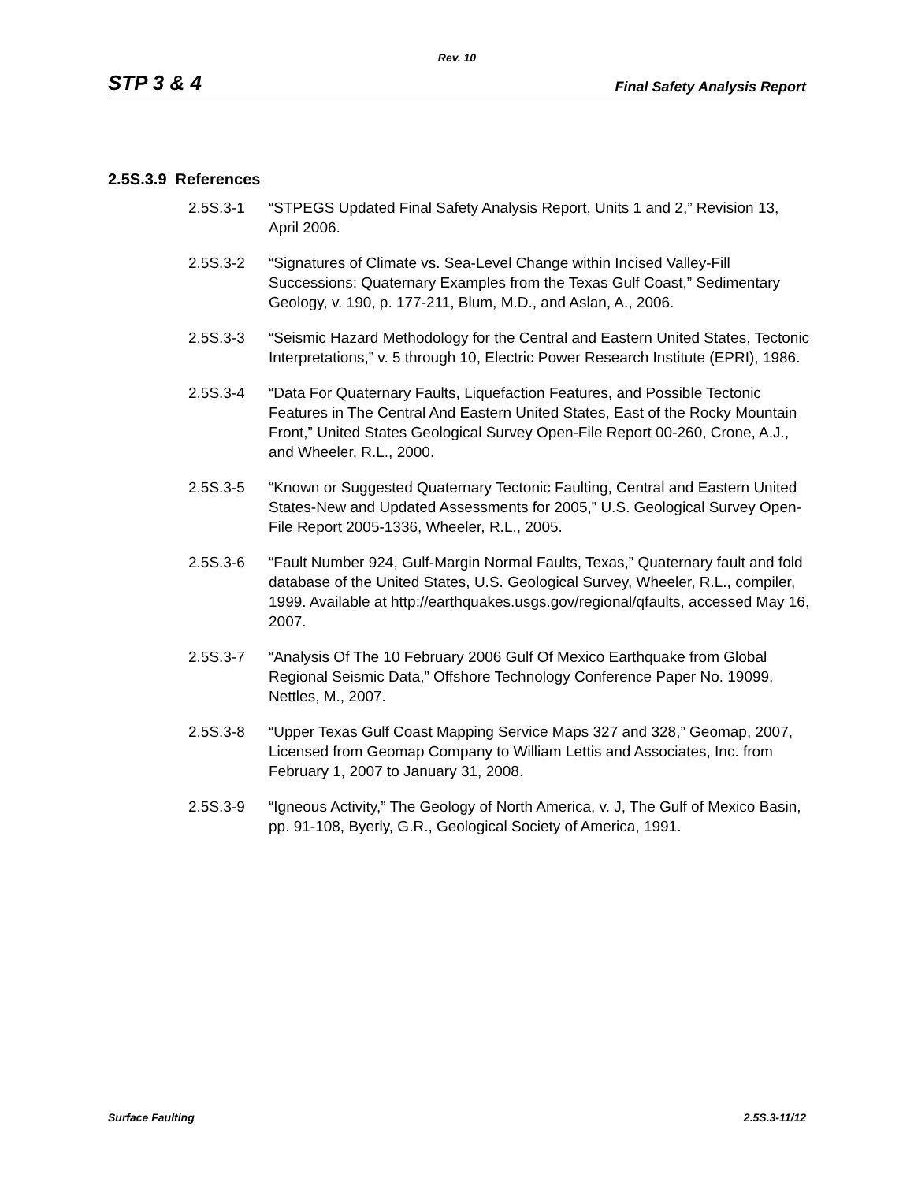Rev. 10
STP 3 & 4 Final Safety Analysis Report
2.5S.3.9 References
2.5S.3-1 “STPEGS Updated Final Safety Analysis Report, Units 1 and 2,” Revision 13, April 2006.
2.5S.3-2 “Signatures of Climate vs. Sea-Level Change within Incised Valley-Fill Successions: Quaternary Examples from the Texas Gulf Coast,” Sedimentary Geology, v. 190, p. 177-211, Blum, M.D., and Aslan, A., 2006.
2.5S.3-3 “Seismic Hazard Methodology for the Central and Eastern United States, Tectonic Interpretations,” v. 5 through 10, Electric Power Research Institute (EPRI), 1986.
2.5S.3-4 “Data For Quaternary Faults, Liquefaction Features, and Possible Tectonic Features in The Central And Eastern United States, East of the Rocky Mountain Front,” United States Geological Survey Open-File Report 00-260, Crone, A.J., and Wheeler, R.L., 2000.
2.5S.3-5 “Known or Suggested Quaternary Tectonic Faulting, Central and Eastern United States-New and Updated Assessments for 2005,” U.S. Geological Survey Open-File Report 2005-1336, Wheeler, R.L., 2005.
2.5S.3-6 “Fault Number 924, Gulf-Margin Normal Faults, Texas,” Quaternary fault and fold database of the United States, U.S. Geological Survey, Wheeler, R.L., compiler, 1999. Available at http://earthquakes.usgs.gov/regional/qfaults, accessed May 16, 2007.
2.5S.3-7 “Analysis Of The 10 February 2006 Gulf Of Mexico Earthquake from Global Regional Seismic Data,” Offshore Technology Conference Paper No. 19099, Nettles, M., 2007.
2.5S.3-8 “Upper Texas Gulf Coast Mapping Service Maps 327 and 328,” Geomap, 2007, Licensed from Geomap Company to William Lettis and Associates, Inc. from February 1, 2007 to January 31, 2008.
2.5S.3-9 “Igneous Activity,” The Geology of North America, v. J, The Gulf of Mexico Basin, pp. 91-108, Byerly, G.R., Geological Society of America, 1991.
Surface Faulting 2.5S.3-11/12